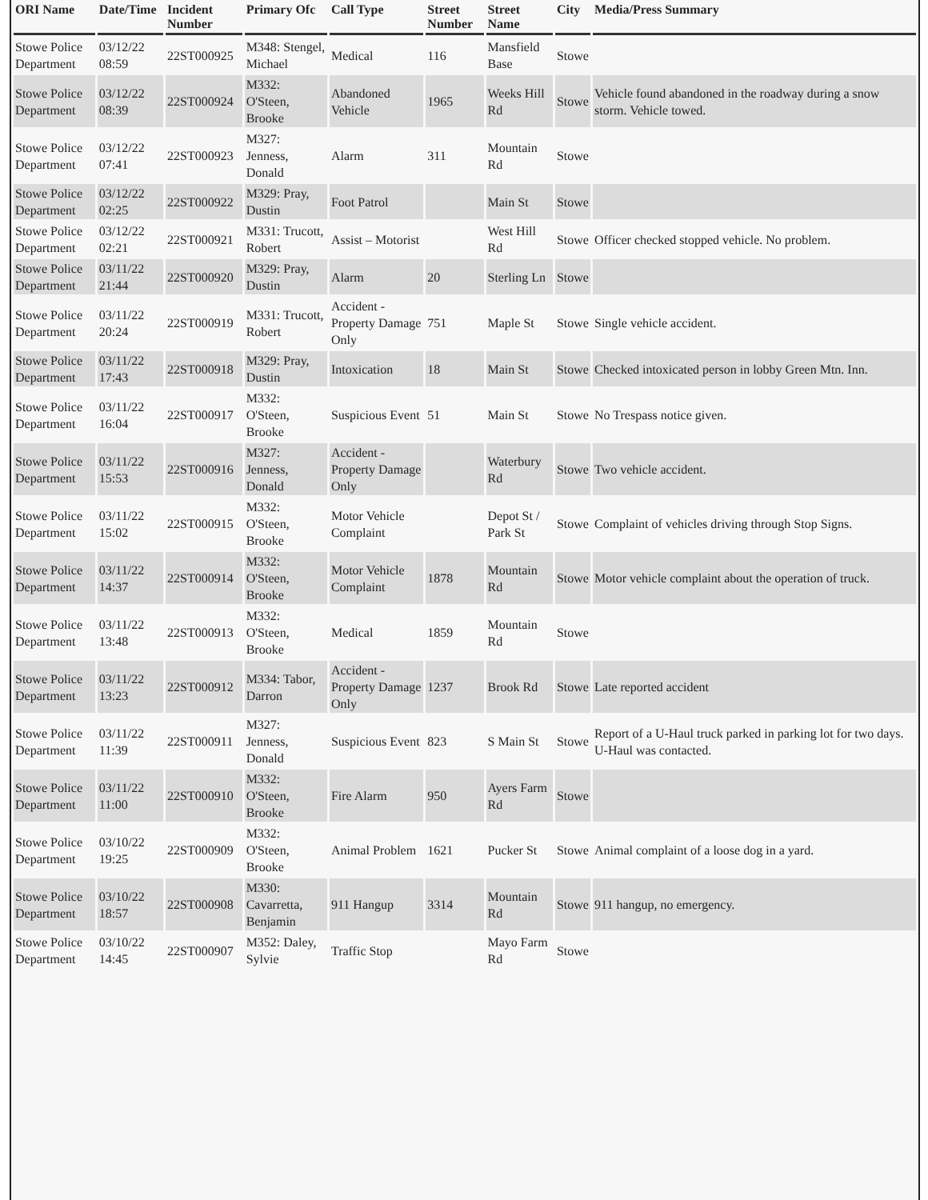| ORI Name | Date/Time | Incident Number | Primary Ofc | Call Type | Street Number | Street Name | City | Media/Press Summary |
| --- | --- | --- | --- | --- | --- | --- | --- | --- |
| Stowe Police Department | 03/12/22 08:59 | 22ST000925 | M348: Stengel, Michael | Medical | 116 | Mansfield Base | Stowe | |
| Stowe Police Department | 03/12/22 08:39 | 22ST000924 | M332: O'Steen, Brooke | Abandoned Vehicle | 1965 | Weeks Hill Rd | Stowe | Vehicle found abandoned in the roadway during a snow storm. Vehicle towed. |
| Stowe Police Department | 03/12/22 07:41 | 22ST000923 | M327: Jenness, Donald | Alarm | 311 | Mountain Rd | Stowe | |
| Stowe Police Department | 03/12/22 02:25 | 22ST000922 | M329: Pray, Dustin | Foot Patrol | | Main St | Stowe | |
| Stowe Police Department | 03/12/22 02:21 | 22ST000921 | M331: Trucott, Robert | Assist – Motorist | | West Hill Rd | Stowe | Officer checked stopped vehicle. No problem. |
| Stowe Police Department | 03/11/22 21:44 | 22ST000920 | M329: Pray, Dustin | Alarm | 20 | Sterling Ln | Stowe | |
| Stowe Police Department | 03/11/22 20:24 | 22ST000919 | M331: Trucott, Robert | Accident - Property Damage Only | 751 | Maple St | Stowe | Single vehicle accident. |
| Stowe Police Department | 03/11/22 17:43 | 22ST000918 | M329: Pray, Dustin | Intoxication | 18 | Main St | Stowe | Checked intoxicated person in lobby Green Mtn. Inn. |
| Stowe Police Department | 03/11/22 16:04 | 22ST000917 | M332: O'Steen, Brooke | Suspicious Event | 51 | Main St | Stowe | No Trespass notice given. |
| Stowe Police Department | 03/11/22 15:53 | 22ST000916 | M327: Jenness, Donald | Accident - Property Damage Only | | Waterbury Rd | Stowe | Two vehicle accident. |
| Stowe Police Department | 03/11/22 15:02 | 22ST000915 | M332: O'Steen, Brooke | Motor Vehicle Complaint | | Depot St / Park St | Stowe | Complaint of vehicles driving through Stop Signs. |
| Stowe Police Department | 03/11/22 14:37 | 22ST000914 | M332: O'Steen, Brooke | Motor Vehicle Complaint | 1878 | Mountain Rd | Stowe | Motor vehicle complaint about the operation of truck. |
| Stowe Police Department | 03/11/22 13:48 | 22ST000913 | M332: O'Steen, Brooke | Medical | 1859 | Mountain Rd | Stowe | |
| Stowe Police Department | 03/11/22 13:23 | 22ST000912 | M334: Tabor, Darron | Accident - Property Damage Only | 1237 | Brook Rd | Stowe | Late reported accident |
| Stowe Police Department | 03/11/22 11:39 | 22ST000911 | M327: Jenness, Donald | Suspicious Event | 823 | S Main St | Stowe | Report of a U-Haul truck parked in parking lot for two days. U-Haul was contacted. |
| Stowe Police Department | 03/11/22 11:00 | 22ST000910 | M332: O'Steen, Brooke | Fire Alarm | 950 | Ayers Farm Rd | Stowe | |
| Stowe Police Department | 03/10/22 19:25 | 22ST000909 | M332: O'Steen, Brooke | Animal Problem | 1621 | Pucker St | Stowe | Animal complaint of a loose dog in a yard. |
| Stowe Police Department | 03/10/22 18:57 | 22ST000908 | M330: Cavarretta, Benjamin | 911 Hangup | 3314 | Mountain Rd | Stowe | 911 hangup, no emergency. |
| Stowe Police Department | 03/10/22 14:45 | 22ST000907 | M352: Daley, Sylvie | Traffic Stop | | Mayo Farm Rd | Stowe | |